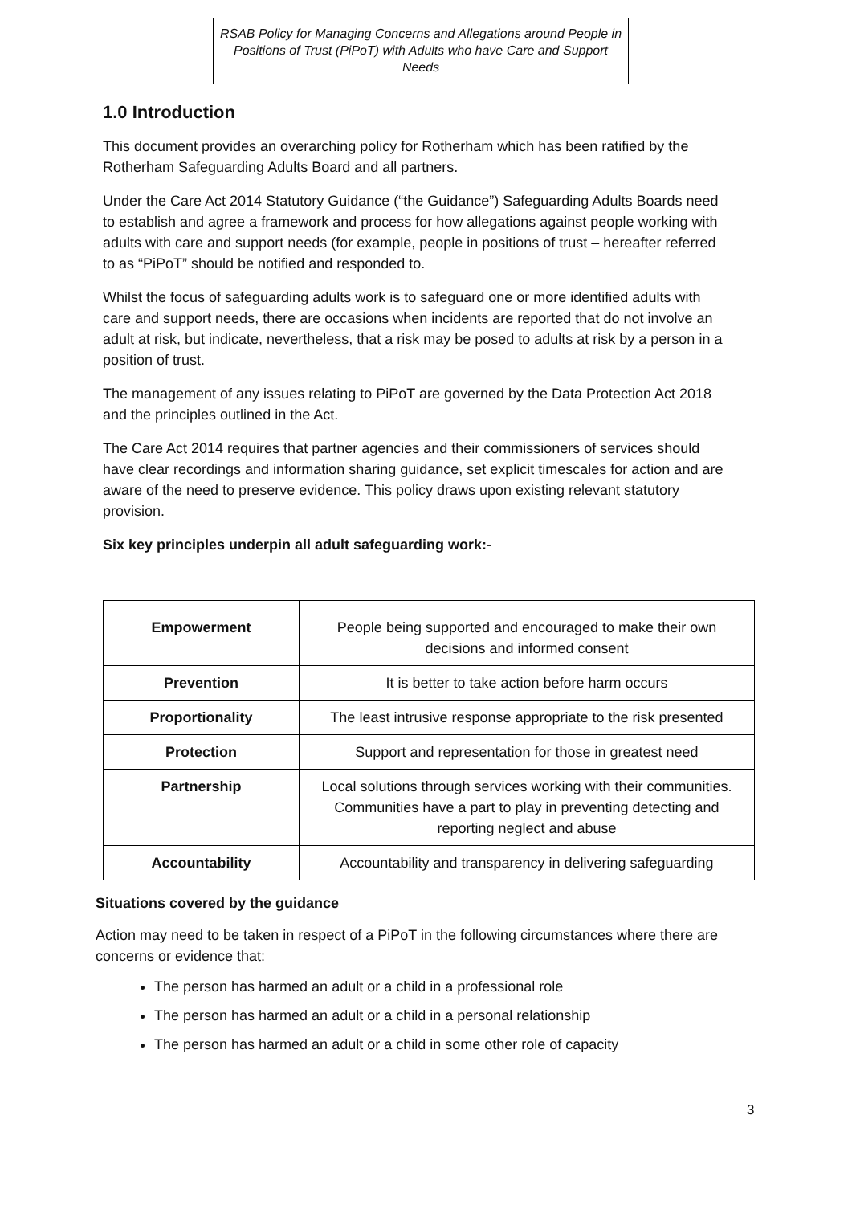RSAB Policy for Managing Concerns and Allegations around People in Positions of Trust (PiPoT) with Adults who have Care and Support Needs
1.0 Introduction
This document provides an overarching policy for Rotherham which has been ratified by the Rotherham Safeguarding Adults Board and all partners.
Under the Care Act 2014 Statutory Guidance (“the Guidance”) Safeguarding Adults Boards need to establish and agree a framework and process for how allegations against people working with adults with care and support needs (for example, people in positions of trust – hereafter referred to as “PiPoT” should be notified and responded to.
Whilst the focus of safeguarding adults work is to safeguard one or more identified adults with care and support needs, there are occasions when incidents are reported that do not involve an adult at risk, but indicate, nevertheless, that a risk may be posed to adults at risk by a person in a position of trust.
The management of any issues relating to PiPoT are governed by the Data Protection Act 2018 and the principles outlined in the Act.
The Care Act 2014 requires that partner agencies and their commissioners of services should have clear recordings and information sharing guidance, set explicit timescales for action and are aware of the need to preserve evidence. This policy draws upon existing relevant statutory provision.
Six key principles underpin all adult safeguarding work:-
| Empowerment | People being supported and encouraged to make their own decisions and informed consent |
| Prevention | It is better to take action before harm occurs |
| Proportionality | The least intrusive response appropriate to the risk presented |
| Protection | Support and representation for those in greatest need |
| Partnership | Local solutions through services working with their communities. Communities have a part to play in preventing detecting and reporting neglect and abuse |
| Accountability | Accountability and transparency in delivering safeguarding |
Situations covered by the guidance
Action may need to be taken in respect of a PiPoT in the following circumstances where there are concerns or evidence that:
The person has harmed an adult or a child in a professional role
The person has harmed an adult or a child in a personal relationship
The person has harmed an adult or a child in some other role of capacity
3